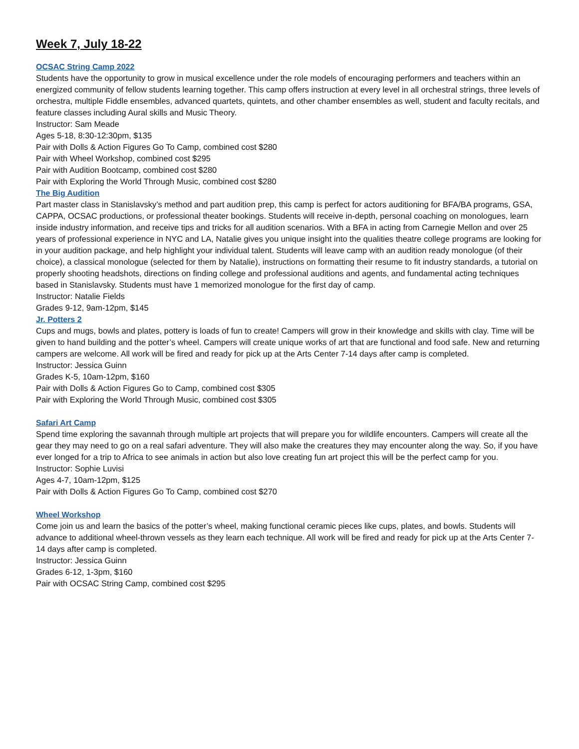Week 7, July 18-22
OCSAC String Camp 2022
Students have the opportunity to grow in musical excellence under the role models of encouraging performers and teachers within an energized community of fellow students learning together. This camp offers instruction at every level in all orchestral strings, three levels of orchestra, multiple Fiddle ensembles, advanced quartets, quintets, and other chamber ensembles as well, student and faculty recitals, and feature classes including Aural skills and Music Theory.
Instructor: Sam Meade
Ages 5-18, 8:30-12:30pm, $135
Pair with Dolls & Action Figures Go To Camp, combined cost $280
Pair with Wheel Workshop, combined cost $295
Pair with Audition Bootcamp, combined cost $280
Pair with Exploring the World Through Music, combined cost $280
The Big Audition
Part master class in Stanislavsky’s method and part audition prep, this camp is perfect for actors auditioning for BFA/BA programs, GSA, CAPPA, OCSAC productions, or professional theater bookings. Students will receive in-depth, personal coaching on monologues, learn inside industry information, and receive tips and tricks for all audition scenarios. With a BFA in acting from Carnegie Mellon and over 25 years of professional experience in NYC and LA, Natalie gives you unique insight into the qualities theatre college programs are looking for in your audition package, and help highlight your individual talent. Students will leave camp with an audition ready monologue (of their choice), a classical monologue (selected for them by Natalie), instructions on formatting their resume to fit industry standards, a tutorial on properly shooting headshots, directions on finding college and professional auditions and agents, and fundamental acting techniques based in Stanislavsky. Students must have 1 memorized monologue for the first day of camp.
Instructor: Natalie Fields
Grades 9-12, 9am-12pm, $145
Jr. Potters 2
Cups and mugs, bowls and plates, pottery is loads of fun to create! Campers will grow in their knowledge and skills with clay. Time will be given to hand building and the potter’s wheel. Campers will create unique works of art that are functional and food safe. New and returning campers are welcome. All work will be fired and ready for pick up at the Arts Center 7-14 days after camp is completed.
Instructor: Jessica Guinn
Grades K-5, 10am-12pm, $160
Pair with Dolls & Action Figures Go to Camp, combined cost $305
Pair with Exploring the World Through Music, combined cost $305
Safari Art Camp
Spend time exploring the savannah through multiple art projects that will prepare you for wildlife encounters. Campers will create all the gear they may need to go on a real safari adventure. They will also make the creatures they may encounter along the way. So, if you have ever longed for a trip to Africa to see animals in action but also love creating fun art project this will be the perfect camp for you.
Instructor: Sophie Luvisi
Ages 4-7, 10am-12pm, $125
Pair with Dolls & Action Figures Go To Camp, combined cost $270
Wheel Workshop
Come join us and learn the basics of the potter’s wheel, making functional ceramic pieces like cups, plates, and bowls. Students will advance to additional wheel-thrown vessels as they learn each technique. All work will be fired and ready for pick up at the Arts Center 7-14 days after camp is completed.
Instructor: Jessica Guinn
Grades 6-12, 1-3pm, $160
Pair with OCSAC String Camp, combined cost $295